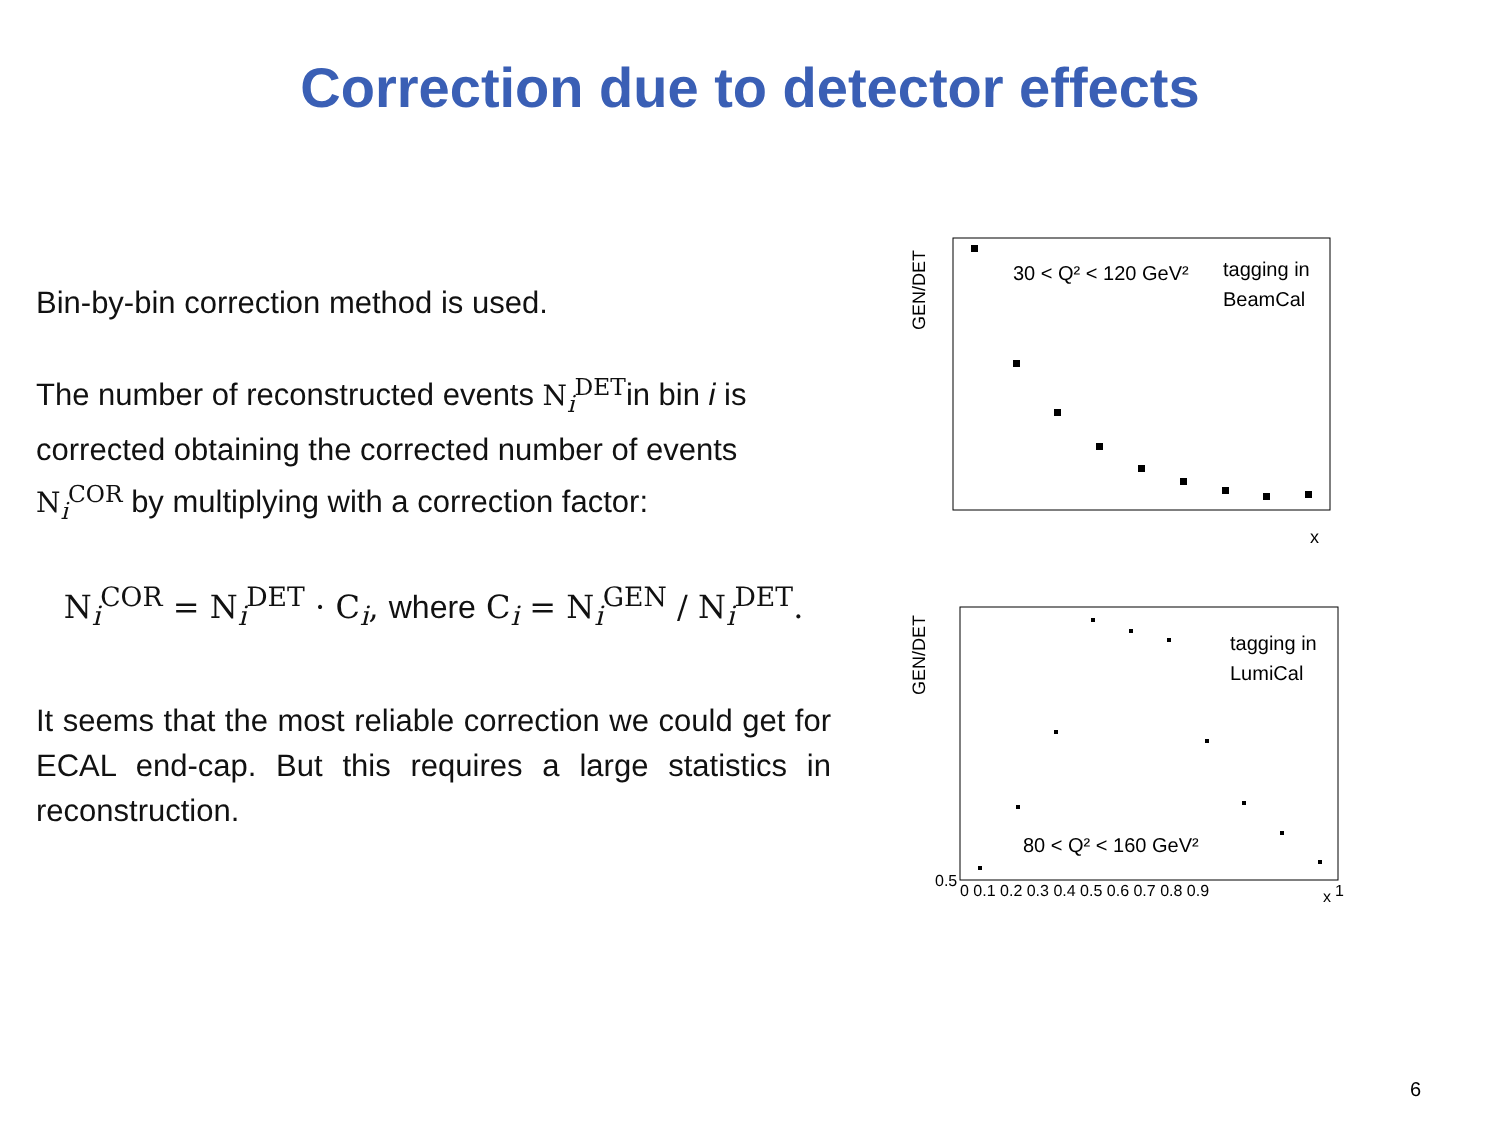Correction due to detector effects
Bin-by-bin correction method is used.
The number of reconstructed events N<sub>i</sub><sup>DET</sup>in bin i is corrected obtaining the corrected number of events N<sub>i</sub><sup>COR</sup> by multiplying with a correction factor:
N<sub>i</sub><sup>COR</sup> = N<sub>i</sub><sup>DET</sup> · C<sub>i</sub>, where C<sub>i</sub> = N<sub>i</sub><sup>GEN</sup> / N<sub>i</sub><sup>DET</sup>.
It seems that the most reliable correction we could get for ECAL end-cap. But this requires a large statistics in reconstruction.
GEN/DET
30 < Q² < 120 GeV²
tagging in
BeamCal
x
GEN/DET
tagging in
LumiCal
80 < Q² < 160 GeV²
0.5
0 0.1 0.2 0.3 0.4 0.5 0.6 0.7 0.8 0.9
x
1
6